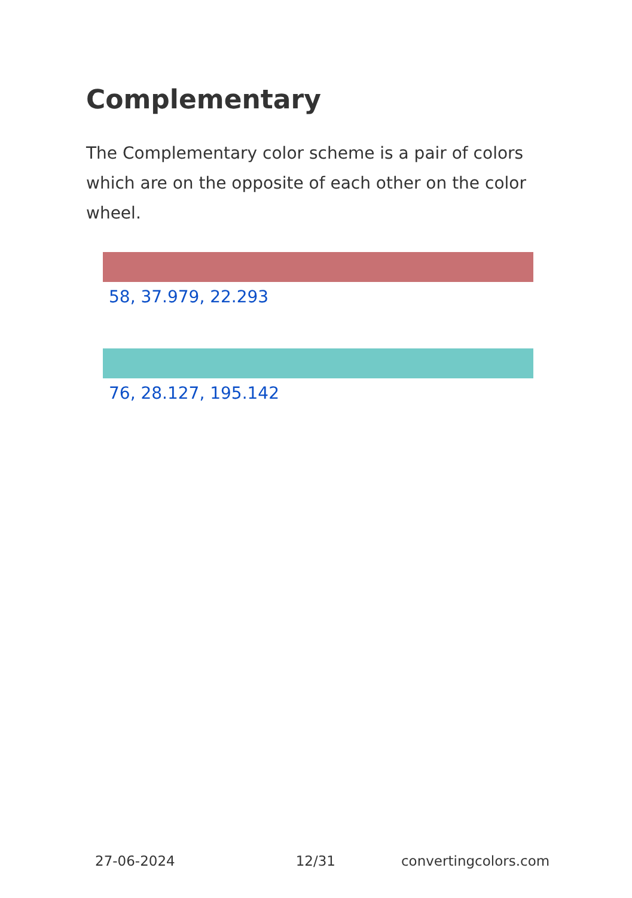Complementary
The Complementary color scheme is a pair of colors which are on the opposite of each other on the color wheel.
58, 37.979, 22.293
76, 28.127, 195.142
27-06-2024 12/31 convertingcolors.com